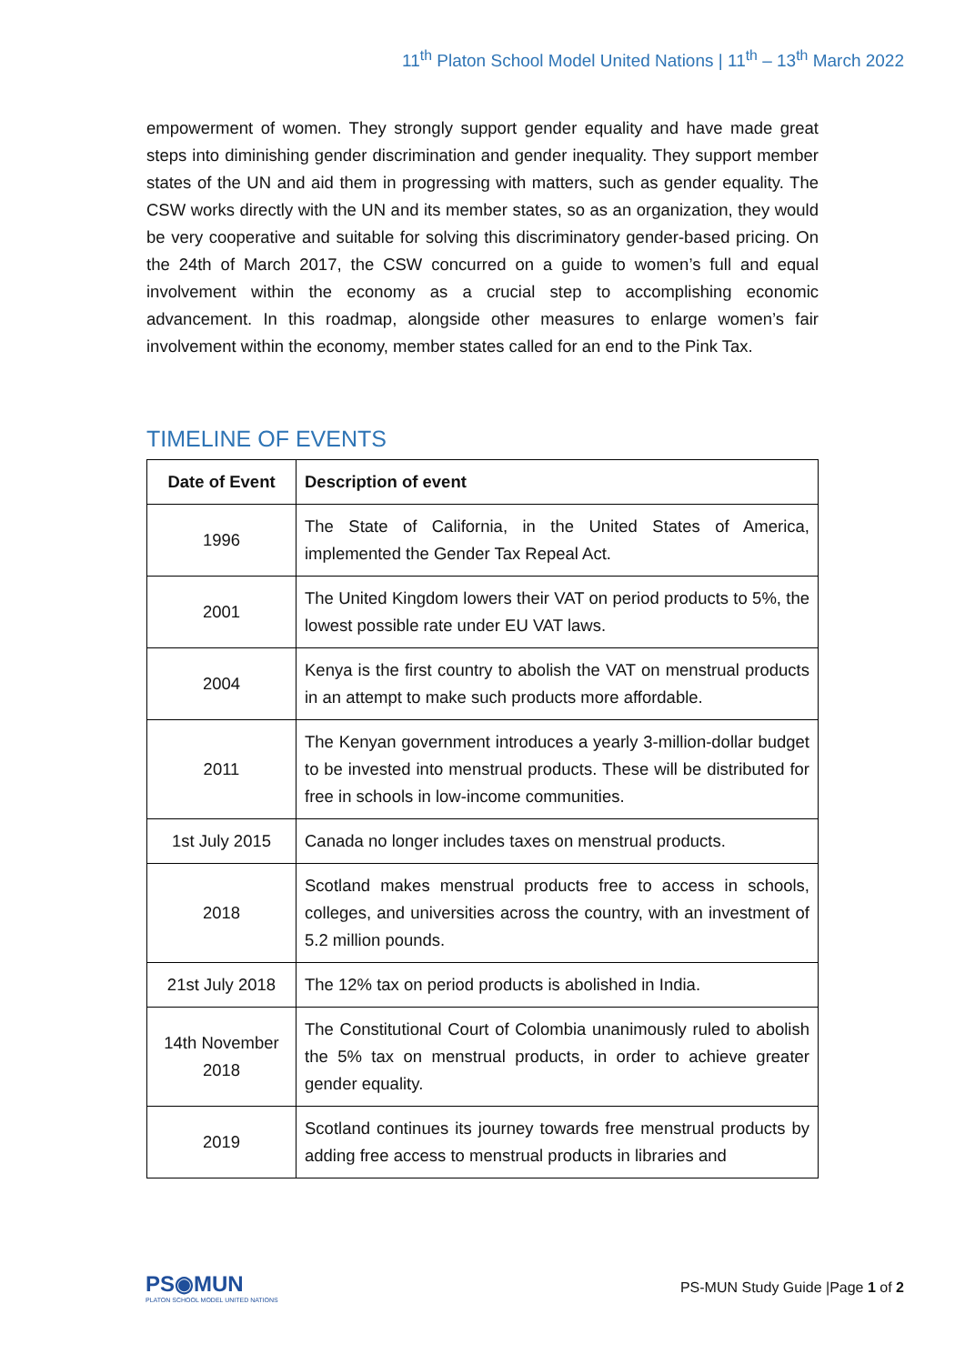11<sup>th</sup> Platon School Model United Nations | 11<sup>th</sup> – 13<sup>th</sup> March 2022
empowerment of women. They strongly support gender equality and have made great steps into diminishing gender discrimination and gender inequality. They support member states of the UN and aid them in progressing with matters, such as gender equality. The CSW works directly with the UN and its member states, so as an organization, they would be very cooperative and suitable for solving this discriminatory gender-based pricing. On the 24th of March 2017, the CSW concurred on a guide to women’s full and equal involvement within the economy as a crucial step to accomplishing economic advancement. In this roadmap, alongside other measures to enlarge women’s fair involvement within the economy, member states called for an end to the Pink Tax.
TIMELINE OF EVENTS
| Date of Event | Description of event |
| --- | --- |
| 1996 | The State of California, in the United States of America, implemented the Gender Tax Repeal Act. |
| 2001 | The United Kingdom lowers their VAT on period products to 5%, the lowest possible rate under EU VAT laws. |
| 2004 | Kenya is the first country to abolish the VAT on menstrual products in an attempt to make such products more affordable. |
| 2011 | The Kenyan government introduces a yearly 3-million-dollar budget to be invested into menstrual products. These will be distributed for free in schools in low-income communities. |
| 1st July 2015 | Canada no longer includes taxes on menstrual products. |
| 2018 | Scotland makes menstrual products free to access in schools, colleges, and universities across the country, with an investment of 5.2 million pounds. |
| 21st July 2018 | The 12% tax on period products is abolished in India. |
| 14th November 2018 | The Constitutional Court of Colombia unanimously ruled to abolish the 5% tax on menstrual products, in order to achieve greater gender equality. |
| 2019 | Scotland continues its journey towards free menstrual products by adding free access to menstrual products in libraries and |
PS◉MUN
PLATON SCHOOL MODEL UNITED NATIONS
PS-MUN Study Guide |Page 1 of 2